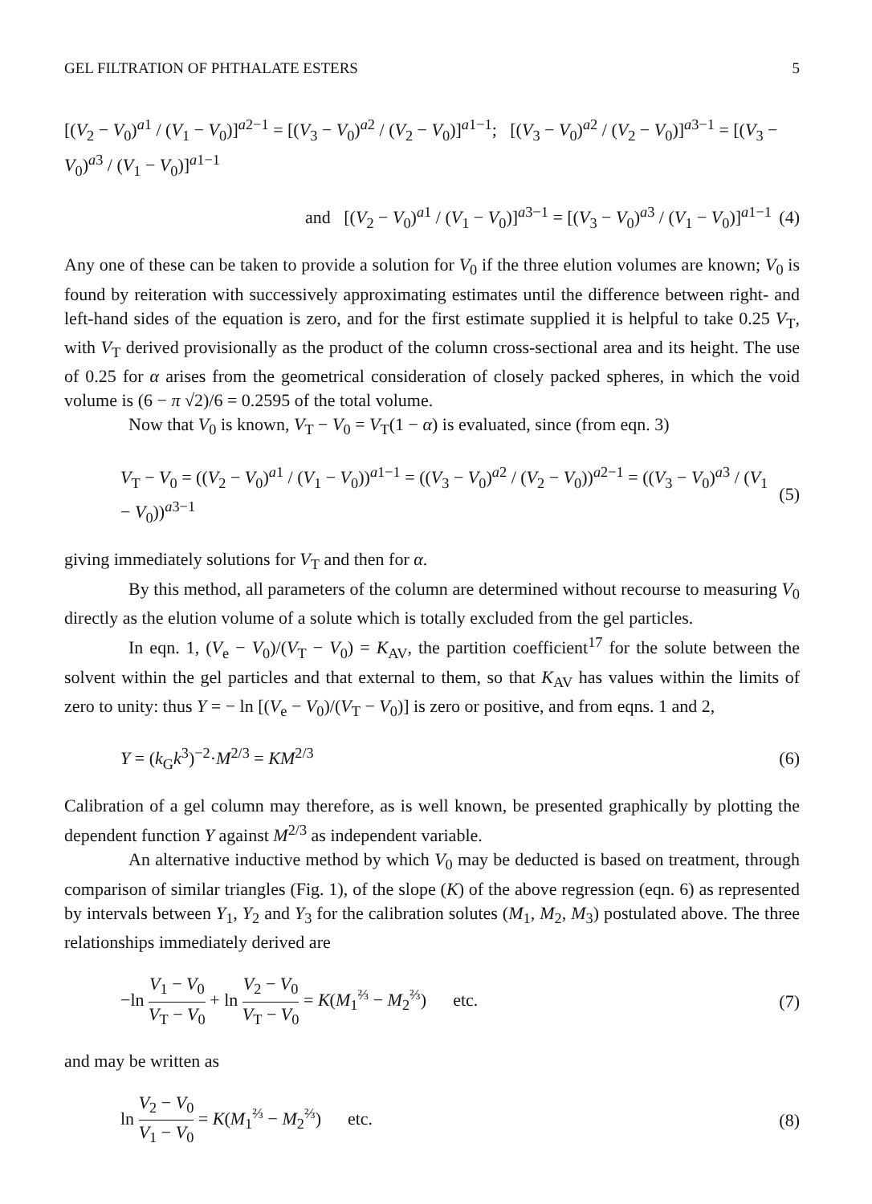GEL FILTRATION OF PHTHALATE ESTERS 5
[(V<sub>2</sub> − V<sub>0</sub>)<sup>a1</sup> / (V<sub>1</sub> − V<sub>0</sub>)]<sup>a2−1</sup> = [(V<sub>3</sub> − V<sub>0</sub>)<sup>a2</sup> / (V<sub>2</sub> − V<sub>0</sub>)]<sup>a1−1</sup>; [(V<sub>3</sub> − V<sub>0</sub>)<sup>a2</sup> / (V<sub>2</sub> − V<sub>0</sub>)]<sup>a3−1</sup> = [(V<sub>3</sub> − V<sub>0</sub>)<sup>a3</sup> / (V<sub>1</sub> − V<sub>0</sub>)]<sup>a1−1</sup>
and [(V<sub>2</sub> − V<sub>0</sub>)<sup>a1</sup> / (V<sub>1</sub> − V<sub>0</sub>)]<sup>a3−1</sup> = [(V<sub>3</sub> − V<sub>0</sub>)<sup>a3</sup> / (V<sub>1</sub> − V<sub>0</sub>)]<sup>a1−1</sup> (4)
Any one of these can be taken to provide a solution for V<sub>0</sub> if the three elution volumes are known; V<sub>0</sub> is found by reiteration with successively approximating estimates until the difference between right- and left-hand sides of the equation is zero, and for the first estimate supplied it is helpful to take 0.25 V<sub>T</sub>, with V<sub>T</sub> derived provisionally as the product of the column cross-sectional area and its height. The use of 0.25 for α arises from the geometrical consideration of closely packed spheres, in which the void volume is (6 − π √2)/6 = 0.2595 of the total volume.
Now that V<sub>0</sub> is known, V<sub>T</sub> − V<sub>0</sub> = V<sub>T</sub>(1 − α) is evaluated, since (from eqn. 3)
V<sub>T</sub> − V<sub>0</sub> = ((V<sub>2</sub> − V<sub>0</sub>)<sup>a1</sup> / (V<sub>1</sub> − V<sub>0</sub>))<sup>a1−1</sup> = ((V<sub>3</sub> − V<sub>0</sub>)<sup>a2</sup> / (V<sub>2</sub> − V<sub>0</sub>))<sup>a2−1</sup> = ((V<sub>3</sub> − V<sub>0</sub>)<sup>a3</sup> / (V<sub>1</sub> − V<sub>0</sub>))<sup>a3−1</sup> (5)
giving immediately solutions for V<sub>T</sub> and then for α.
By this method, all parameters of the column are determined without recourse to measuring V<sub>0</sub> directly as the elution volume of a solute which is totally excluded from the gel particles.
In eqn. 1, (V<sub>e</sub> − V<sub>0</sub>)/(V<sub>T</sub> − V<sub>0</sub>) = K<sub>AV</sub>, the partition coefficient<sup>17</sup> for the solute between the solvent within the gel particles and that external to them, so that K<sub>AV</sub> has values within the limits of zero to unity: thus Y = − ln [(V<sub>e</sub> − V<sub>0</sub>)/(V<sub>T</sub> − V<sub>0</sub>)] is zero or positive, and from eqns. 1 and 2,
Y = (k<sub>G</sub>k<sup>3</sup>)<sup>−2</sup>·M<sup>2/3</sup> = KM<sup>2/3</sup> (6)
Calibration of a gel column may therefore, as is well known, be presented graphically by plotting the dependent function Y against M<sup>2/3</sup> as independent variable.
An alternative inductive method by which V<sub>0</sub> may be deducted is based on treatment, through comparison of similar triangles (Fig. 1), of the slope (K) of the above regression (eqn. 6) as represented by intervals between Y<sub>1</sub>, Y<sub>2</sub> and Y<sub>3</sub> for the calibration solutes (M<sub>1</sub>, M<sub>2</sub>, M<sub>3</sub>) postulated above. The three relationships immediately derived are
−ln V<sub>1</sub> − V<sub>0</sub> V<sub>T</sub> − V<sub>0</sub> + ln V<sub>2</sub> − V<sub>0</sub> V<sub>T</sub> − V<sub>0</sub> = K(M<sub>1</sub><sup>⅔</sup> − M<sub>2</sub><sup>⅔</sup>) etc. (7)
and may be written as
ln V<sub>2</sub> − V<sub>0</sub> V<sub>1</sub> − V<sub>0</sub> = K(M<sub>1</sub><sup>⅔</sup> − M<sub>2</sub><sup>⅔</sup>) etc. (8)